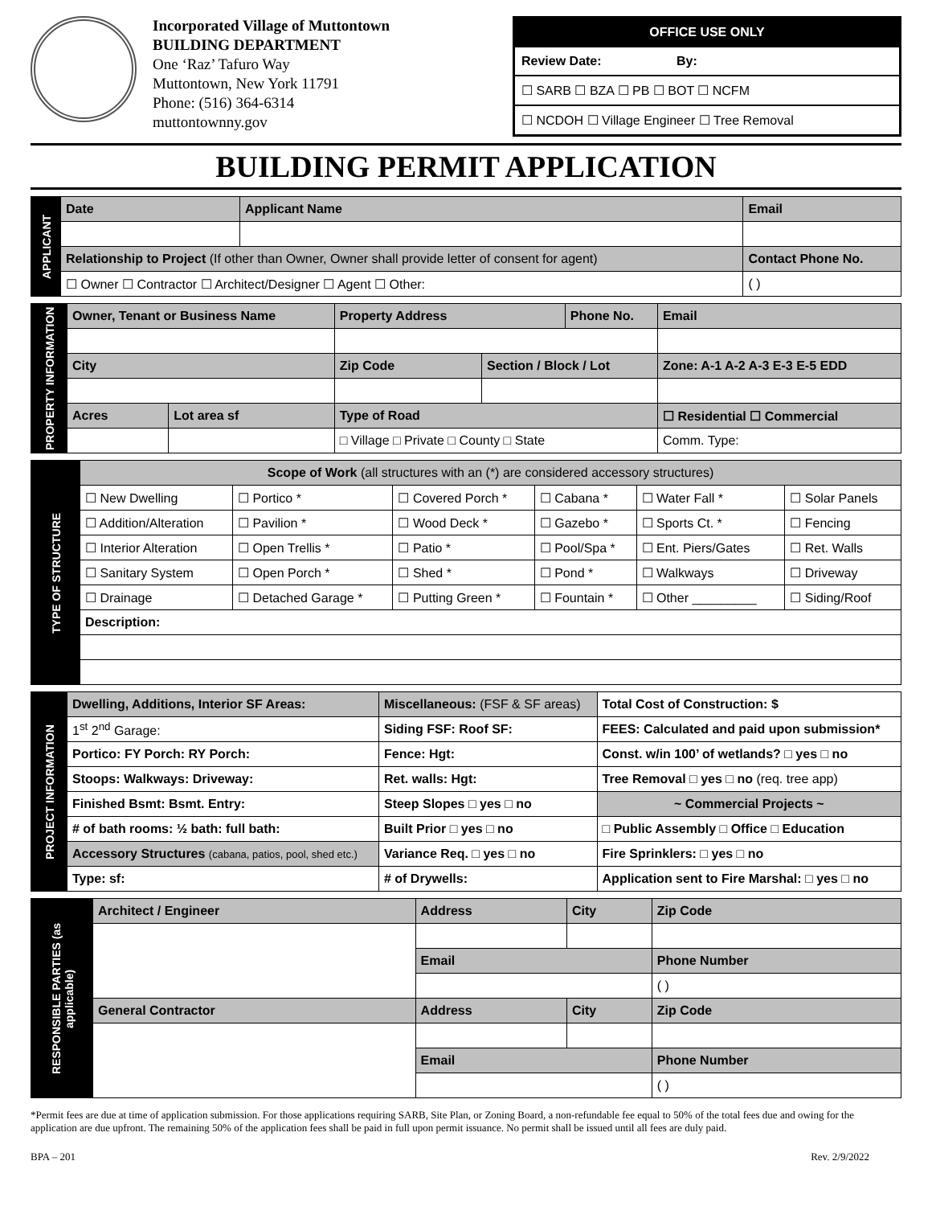Incorporated Village of Muttontown
BUILDING DEPARTMENT
One ‘Raz’ Tafuro Way
Muttontown, New York 11791
Phone: (516) 364-6314
muttontownny.gov
OFFICE USE ONLY
Review Date: By:
☐ SARB ☐ BZA ☐ PB ☐ BOT ☐ NCFM
☐ NCDOH ☐ Village Engineer ☐ Tree Removal
BUILDING PERMIT APPLICATION
| APPLICANT | Date | Applicant Name | Email | |
| | Relationship to Project (If other than Owner, Owner shall provide letter of consent for agent) | | | Contact Phone No. |
| | ☐ Owner ☐ Contractor ☐ Architect/Designer ☐ Agent ☐ Other: | | | ( ) |
| PROPERTY INFORMATION | Owner, Tenant or Business Name | | Property Address | | Phone No. | | Email |
| | City | | Zip Code | Section / Block / Lot | | Zone: A-1 A-2 A-3 E-3 E-5 EDD | |
| | Acres | Lot area sf | Type of Road | | | ☐ Residential ☐ Commercial | |
| | | | □ Village □ Private □ County □ State | | | Comm. Type: | |
| TYPE OF STRUCTURE | Scope of Work (all structures with an (*) are considered accessory structures) | | | | | |
| | ☐ New Dwelling | ☐ Portico * | ☐ Covered Porch * | ☐ Cabana * | ☐ Water Fall * | ☐ Solar Panels |
| | ☐ Addition/Alteration | ☐ Pavilion * | ☐ Wood Deck * | ☐ Gazebo * | ☐ Sports Ct. * | ☐ Fencing |
| | ☐ Interior Alteration | ☐ Open Trellis * | ☐ Patio * | ☐ Pool/Spa * | ☐ Ent. Piers/Gates | ☐ Ret. Walls |
| | ☐ Sanitary System | ☐ Open Porch * | ☐ Shed * | ☐ Pond * | ☐ Walkways | ☐ Driveway |
| | ☐ Drainage | ☐ Detached Garage * | ☐ Putting Green * | ☐ Fountain * | ☐ Other _________ | ☐ Siding/Roof |
| | Description: | | | | | |
| PROJECT INFORMATION | Dwelling, Additions, Interior SF Areas: | Miscellaneous: (FSF & SF areas) | Total Cost of Construction: $ |
| | 1<sup>st</sup> 2<sup>nd</sup> Garage: | Siding FSF: Roof SF: | FEES: Calculated and paid upon submission* |
| | Portico: FY Porch: RY Porch: | Fence: Hgt: | Const. w/in 100’ of wetlands? □ yes □ no |
| | Stoops: Walkways: Driveway: | Ret. walls: Hgt: | Tree Removal □ yes □ no (req. tree app) |
| | Finished Bsmt: Bsmt. Entry: | Steep Slopes □ yes □ no | ~ Commercial Projects ~ |
| | # of bath rooms: ½ bath: full bath: | Built Prior □ yes □ no | □ Public Assembly □ Office □ Education |
| | Accessory Structures (cabana, patios, pool, shed etc.) | Variance Req. □ yes □ no | Fire Sprinklers: □ yes □ no |
| | Type: sf: | # of Drywells: | Application sent to Fire Marshal: □ yes □ no |
| RESPONSIBLE PARTIES (as applicable) | Architect / Engineer | Address | City | Zip Code |
| | | Email | | Phone Number |
| | | | | ( ) |
| | General Contractor | Address | City | Zip Code |
| | | Email | | Phone Number |
| | | | | ( ) |
*Permit fees are due at time of application submission. For those applications requiring SARB, Site Plan, or Zoning Board, a non-refundable fee equal to 50% of the total fees due and owing for the application are due upfront. The remaining 50% of the application fees shall be paid in full upon permit issuance. No permit shall be issued until all fees are duly paid.
BPA – 201 Rev. 2/9/2022